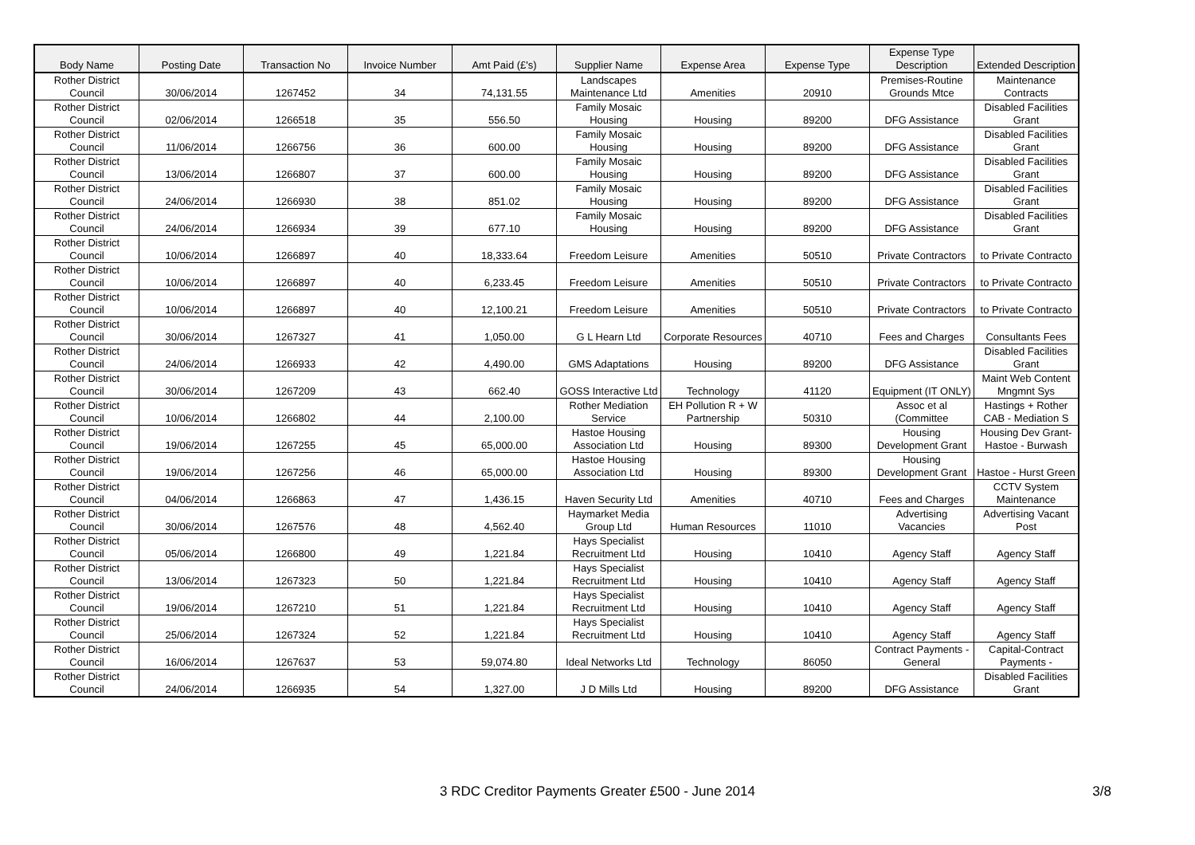| Body Name | Posting Date | Transaction No | Invoice Number | Amt Paid (£'s) | Supplier Name | Expense Area | Expense Type | Expense Type Description | Extended Description |
| --- | --- | --- | --- | --- | --- | --- | --- | --- | --- |
| Rother District Council | 30/06/2014 | 1267452 | 34 | 74,131.55 | Landscapes Maintenance Ltd | Amenities | 20910 | Premises-Routine Grounds Mtce | Maintenance Contracts |
| Rother District Council | 02/06/2014 | 1266518 | 35 | 556.50 | Family Mosaic Housing | Housing | 89200 | DFG Assistance | Disabled Facilities Grant |
| Rother District Council | 11/06/2014 | 1266756 | 36 | 600.00 | Family Mosaic Housing | Housing | 89200 | DFG Assistance | Disabled Facilities Grant |
| Rother District Council | 13/06/2014 | 1266807 | 37 | 600.00 | Family Mosaic Housing | Housing | 89200 | DFG Assistance | Disabled Facilities Grant |
| Rother District Council | 24/06/2014 | 1266930 | 38 | 851.02 | Family Mosaic Housing | Housing | 89200 | DFG Assistance | Disabled Facilities Grant |
| Rother District Council | 24/06/2014 | 1266934 | 39 | 677.10 | Family Mosaic Housing | Housing | 89200 | DFG Assistance | Disabled Facilities Grant |
| Rother District Council | 10/06/2014 | 1266897 | 40 | 18,333.64 | Freedom Leisure | Amenities | 50510 | Private Contractors | to Private Contracto |
| Rother District Council | 10/06/2014 | 1266897 | 40 | 6,233.45 | Freedom Leisure | Amenities | 50510 | Private Contractors | to Private Contracto |
| Rother District Council | 10/06/2014 | 1266897 | 40 | 12,100.21 | Freedom Leisure | Amenities | 50510 | Private Contractors | to Private Contracto |
| Rother District Council | 30/06/2014 | 1267327 | 41 | 1,050.00 | G L Hearn Ltd | Corporate Resources | 40710 | Fees and Charges | Consultants Fees |
| Rother District Council | 24/06/2014 | 1266933 | 42 | 4,490.00 | GMS Adaptations | Housing | 89200 | DFG Assistance | Disabled Facilities Grant |
| Rother District Council | 30/06/2014 | 1267209 | 43 | 662.40 | GOSS Interactive Ltd | Technology | 41120 | Equipment (IT ONLY) | Maint Web Content Mngmnt Sys |
| Rother District Council | 10/06/2014 | 1266802 | 44 | 2,100.00 | Rother Mediation Service | EH Pollution R + W Partnership | 50310 | Assoc et al (Committee | Hastings + Rother CAB - Mediation S |
| Rother District Council | 19/06/2014 | 1267255 | 45 | 65,000.00 | Hastoe Housing Association Ltd | Housing | 89300 | Housing Development Grant | Housing Dev Grant-Hastoe - Burwash |
| Rother District Council | 19/06/2014 | 1267256 | 46 | 65,000.00 | Hastoe Housing Association Ltd | Housing | 89300 | Housing Development Grant | Hastoe - Hurst Green |
| Rother District Council | 04/06/2014 | 1266863 | 47 | 1,436.15 | Haven Security Ltd | Amenities | 40710 | Fees and Charges | CCTV System Maintenance |
| Rother District Council | 30/06/2014 | 1267576 | 48 | 4,562.40 | Haymarket Media Group Ltd | Human Resources | 11010 | Advertising Vacancies | Advertising Vacant Post |
| Rother District Council | 05/06/2014 | 1266800 | 49 | 1,221.84 | Hays Specialist Recruitment Ltd | Housing | 10410 | Agency Staff | Agency Staff |
| Rother District Council | 13/06/2014 | 1267323 | 50 | 1,221.84 | Hays Specialist Recruitment Ltd | Housing | 10410 | Agency Staff | Agency Staff |
| Rother District Council | 19/06/2014 | 1267210 | 51 | 1,221.84 | Hays Specialist Recruitment Ltd | Housing | 10410 | Agency Staff | Agency Staff |
| Rother District Council | 25/06/2014 | 1267324 | 52 | 1,221.84 | Hays Specialist Recruitment Ltd | Housing | 10410 | Agency Staff | Agency Staff |
| Rother District Council | 16/06/2014 | 1267637 | 53 | 59,074.80 | Ideal Networks Ltd | Technology | 86050 | Contract Payments - General | Capital-Contract Payments - |
| Rother District Council | 24/06/2014 | 1266935 | 54 | 1,327.00 | J D Mills Ltd | Housing | 89200 | DFG Assistance | Disabled Facilities Grant |
3 RDC Creditor Payments Greater £500 - June 2014
3/8